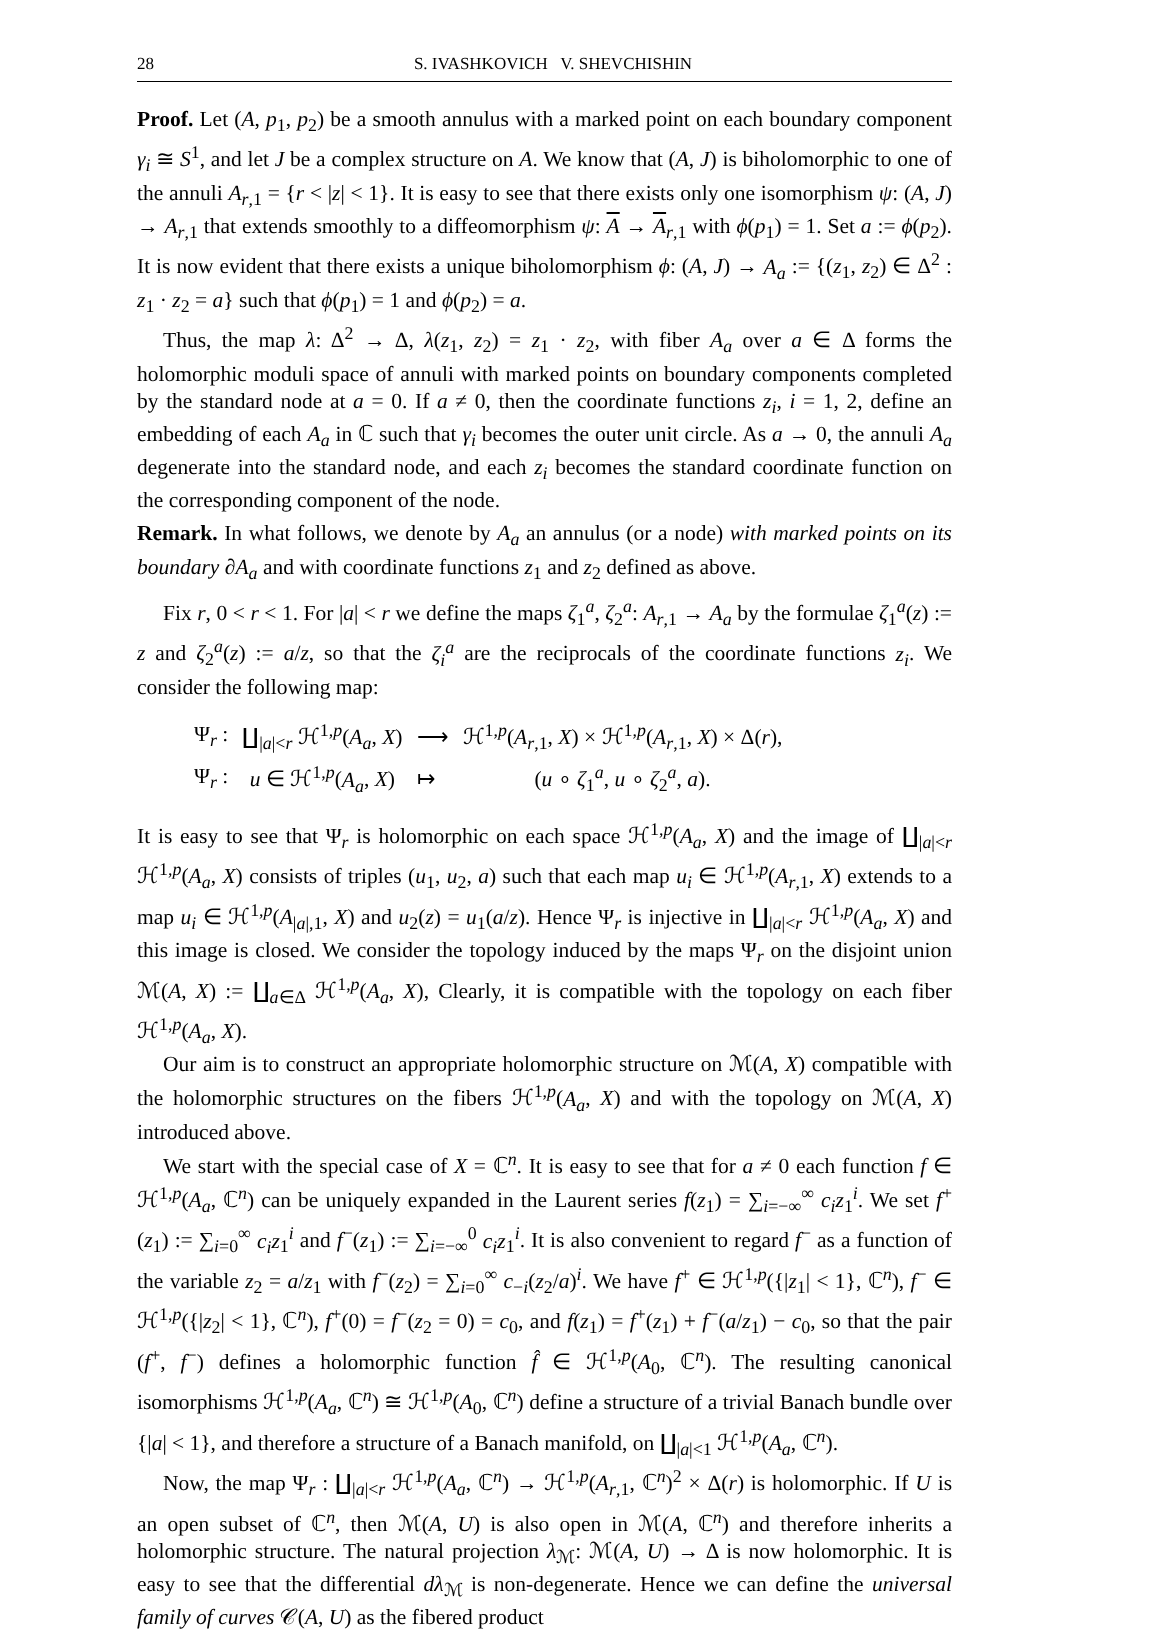28 S. IVASHKOVICH V. SHEVCHISHIN
Proof. Let (A, p<sub>1</sub>, p<sub>2</sub>) be a smooth annulus with a marked point on each boundary component γ<sub>i</sub> ≅ S<sup>1</sup>, and let J be a complex structure on A. We know that (A, J) is biholomorphic to one of the annuli A<sub>r,1</sub> = {r < |z| < 1}. It is easy to see that there exists only one isomorphism ψ: (A, J) → A<sub>r,1</sub> that extends smoothly to a diffeomorphism ψ: A → A<sub>r,1</sub> with ϕ(p<sub>1</sub>) = 1. Set a := ϕ(p<sub>2</sub>). It is now evident that there exists a unique biholomorphism ϕ: (A, J) → A<sub>a</sub> := {(z<sub>1</sub>, z<sub>2</sub>) ∈ Δ<sup>2</sup> : z<sub>1</sub> · z<sub>2</sub> = a} such that ϕ(p<sub>1</sub>) = 1 and ϕ(p<sub>2</sub>) = a.
Thus, the map λ: Δ<sup>2</sup> → Δ, λ(z<sub>1</sub>, z<sub>2</sub>) = z<sub>1</sub> · z<sub>2</sub>, with fiber A<sub>a</sub> over a ∈ Δ forms the holomorphic moduli space of annuli with marked points on boundary components completed by the standard node at a = 0. If a ≠ 0, then the coordinate functions z<sub>i</sub>, i = 1, 2, define an embedding of each A<sub>a</sub> in ℂ such that γ<sub>i</sub> becomes the outer unit circle. As a → 0, the annuli A<sub>a</sub> degenerate into the standard node, and each z<sub>i</sub> becomes the standard coordinate function on the corresponding component of the node.
Remark. In what follows, we denote by A<sub>a</sub> an annulus (or a node) with marked points on its boundary ∂A<sub>a</sub> and with coordinate functions z<sub>1</sub> and z<sub>2</sub> defined as above.
Fix r, 0 < r < 1. For |a| < r we define the maps ζ<sub>1</sub><sup>a</sup>, ζ<sub>2</sub><sup>a</sup>: A<sub>r,1</sub> → A<sub>a</sub> by the formulae ζ<sub>1</sub><sup>a</sup>(z) := z and ζ<sub>2</sub><sup>a</sup>(z) := a/z, so that the ζ<sub>i</sub><sup>a</sup> are the reciprocals of the coordinate functions z<sub>i</sub>. We consider the following map:
| Ψ<sub>r</sub> : | ∐<sub>/a/<r</sub> ℋ<sup>1,p</sup>( A<sub>a</sub> , X ) | ⟶ | ℋ<sup>1,p</sup>( A<sub>r,1</sub>, X ) × ℋ<sup>1,p</sup>( A<sub>r,1</sub>, X ) × Δ( r ), |
| Ψ<sub>r</sub> : | u ∈ ℋ<sup>1,p</sup>( A<sub>a</sub> , X ) | ↦ | ( u ∘ ζ<sub>1</sub><sup>a</sup>, u ∘ ζ<sub>2</sub><sup>a</sup>, a ). |
It is easy to see that Ψ<sub>r</sub> is holomorphic on each space ℋ<sup>1,p</sup>(A<sub>a</sub>, X) and the image of ∐<sub>|a|<r</sub> ℋ<sup>1,p</sup>(A<sub>a</sub>, X) consists of triples (u<sub>1</sub>, u<sub>2</sub>, a) such that each map u<sub>i</sub> ∈ ℋ<sup>1,p</sup>(A<sub>r,1</sub>, X) extends to a map u<sub>i</sub> ∈ ℋ<sup>1,p</sup>(A<sub>|a|,1</sub>, X) and u<sub>2</sub>(z) = u<sub>1</sub>(a/z). Hence Ψ<sub>r</sub> is injective in ∐<sub>|a|<r</sub> ℋ<sup>1,p</sup>(A<sub>a</sub>, X) and this image is closed. We consider the topology induced by the maps Ψ<sub>r</sub> on the disjoint union ℳ(A, X) := ∐<sub>a∈Δ</sub> ℋ<sup>1,p</sup>(A<sub>a</sub>, X), Clearly, it is compatible with the topology on each fiber ℋ<sup>1,p</sup>(A<sub>a</sub>, X).
Our aim is to construct an appropriate holomorphic structure on ℳ(A, X) compatible with the holomorphic structures on the fibers ℋ<sup>1,p</sup>(A<sub>a</sub>, X) and with the topology on ℳ(A, X) introduced above.
We start with the special case of X = ℂ<sup>n</sup>. It is easy to see that for a ≠ 0 each function f ∈ ℋ<sup>1,p</sup>(A<sub>a</sub>, ℂ<sup>n</sup>) can be uniquely expanded in the Laurent series f(z<sub>1</sub>) = ∑<sub>i=−∞</sub><sup>∞</sup> c<sub>i</sub>z<sub>1</sub><sup>i</sup>. We set f<sup>+</sup>(z<sub>1</sub>) := ∑<sub>i=0</sub><sup>∞</sup> c<sub>i</sub>z<sub>1</sub><sup>i</sup> and f<sup>−</sup>(z<sub>1</sub>) := ∑<sub>i=−∞</sub><sup>0</sup> c<sub>i</sub>z<sub>1</sub><sup>i</sup>. It is also convenient to regard f<sup>−</sup> as a function of the variable z<sub>2</sub> = a/z<sub>1</sub> with f<sup>−</sup>(z<sub>2</sub>) = ∑<sub>i=0</sub><sup>∞</sup> c<sub>−i</sub>(z<sub>2</sub>/a)<sup>i</sup>. We have f<sup>+</sup> ∈ ℋ<sup>1,p</sup>({|z<sub>1</sub>| < 1}, ℂ<sup>n</sup>), f<sup>−</sup> ∈ ℋ<sup>1,p</sup>({|z<sub>2</sub>| < 1}, ℂ<sup>n</sup>), f<sup>+</sup>(0) = f<sup>−</sup>(z<sub>2</sub> = 0) = c<sub>0</sub>, and f(z<sub>1</sub>) = f<sup>+</sup>(z<sub>1</sub>) + f<sup>−</sup>(a/z<sub>1</sub>) − c<sub>0</sub>, so that the pair (f<sup>+</sup>, f<sup>−</sup>) defines a holomorphic function f̂ ∈ ℋ<sup>1,p</sup>(A<sub>0</sub>, ℂ<sup>n</sup>). The resulting canonical isomorphisms ℋ<sup>1,p</sup>(A<sub>a</sub>, ℂ<sup>n</sup>) ≅ ℋ<sup>1,p</sup>(A<sub>0</sub>, ℂ<sup>n</sup>) define a structure of a trivial Banach bundle over {|a| < 1}, and therefore a structure of a Banach manifold, on ∐<sub>|a|<1</sub> ℋ<sup>1,p</sup>(A<sub>a</sub>, ℂ<sup>n</sup>).
Now, the map Ψ<sub>r</sub> : ∐<sub>|a|<r</sub> ℋ<sup>1,p</sup>(A<sub>a</sub>, ℂ<sup>n</sup>) → ℋ<sup>1,p</sup>(A<sub>r,1</sub>, ℂ<sup>n</sup>)<sup>2</sup> × Δ(r) is holomorphic. If U is an open subset of ℂ<sup>n</sup>, then ℳ(A, U) is also open in ℳ(A, ℂ<sup>n</sup>) and therefore inherits a holomorphic structure. The natural projection λ<sub>ℳ</sub>: ℳ(A, U) → Δ is now holomorphic. It is easy to see that the differential dλ<sub>ℳ</sub> is non-degenerate. Hence we can define the universal family of curves 𝒞(A, U) as the fibered product